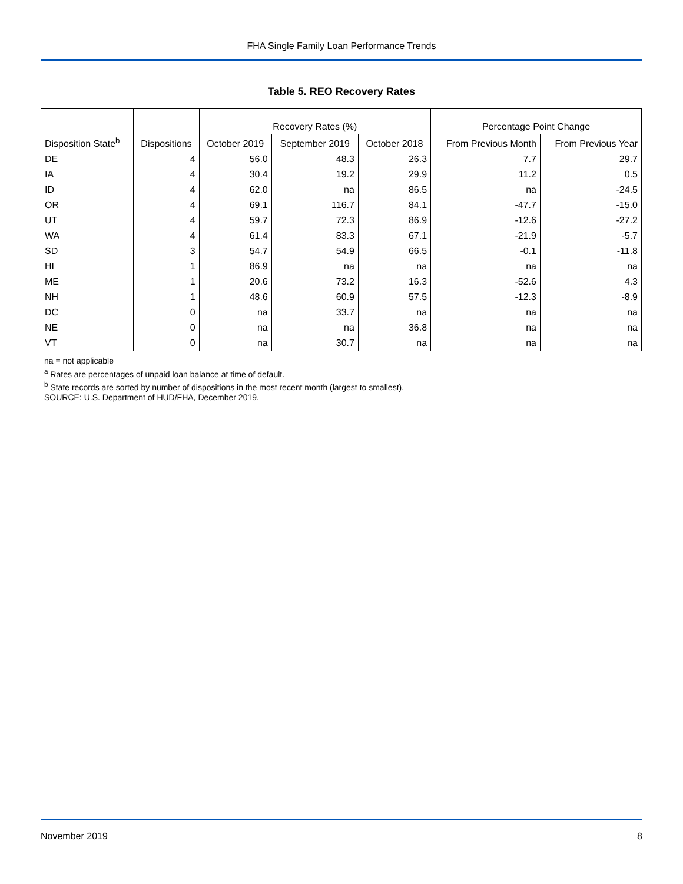FHA Single Family Loan Performance Trends
Table 5. REO Recovery Rates
| | | Recovery Rates (%) | | | Percentage Point Change | |
| --- | --- | --- | --- | --- | --- | --- |
| Disposition State<sup>b</sup> | Dispositions | October 2019 | September 2019 | October 2018 | From Previous Month | From Previous Year |
| DE | 4 | 56.0 | 48.3 | 26.3 | 7.7 | 29.7 |
| IA | 4 | 30.4 | 19.2 | 29.9 | 11.2 | 0.5 |
| ID | 4 | 62.0 | na | 86.5 | na | -24.5 |
| OR | 4 | 69.1 | 116.7 | 84.1 | -47.7 | -15.0 |
| UT | 4 | 59.7 | 72.3 | 86.9 | -12.6 | -27.2 |
| WA | 4 | 61.4 | 83.3 | 67.1 | -21.9 | -5.7 |
| SD | 3 | 54.7 | 54.9 | 66.5 | -0.1 | -11.8 |
| HI | 1 | 86.9 | na | na | na | na |
| ME | 1 | 20.6 | 73.2 | 16.3 | -52.6 | 4.3 |
| NH | 1 | 48.6 | 60.9 | 57.5 | -12.3 | -8.9 |
| DC | 0 | na | 33.7 | na | na | na |
| NE | 0 | na | na | 36.8 | na | na |
| VT | 0 | na | 30.7 | na | na | na |
na = not applicable
<sup>a</sup> Rates are percentages of unpaid loan balance at time of default.
<sup>b</sup> State records are sorted by number of dispositions in the most recent month (largest to smallest).
SOURCE: U.S. Department of HUD/FHA, December 2019.
November 2019 8